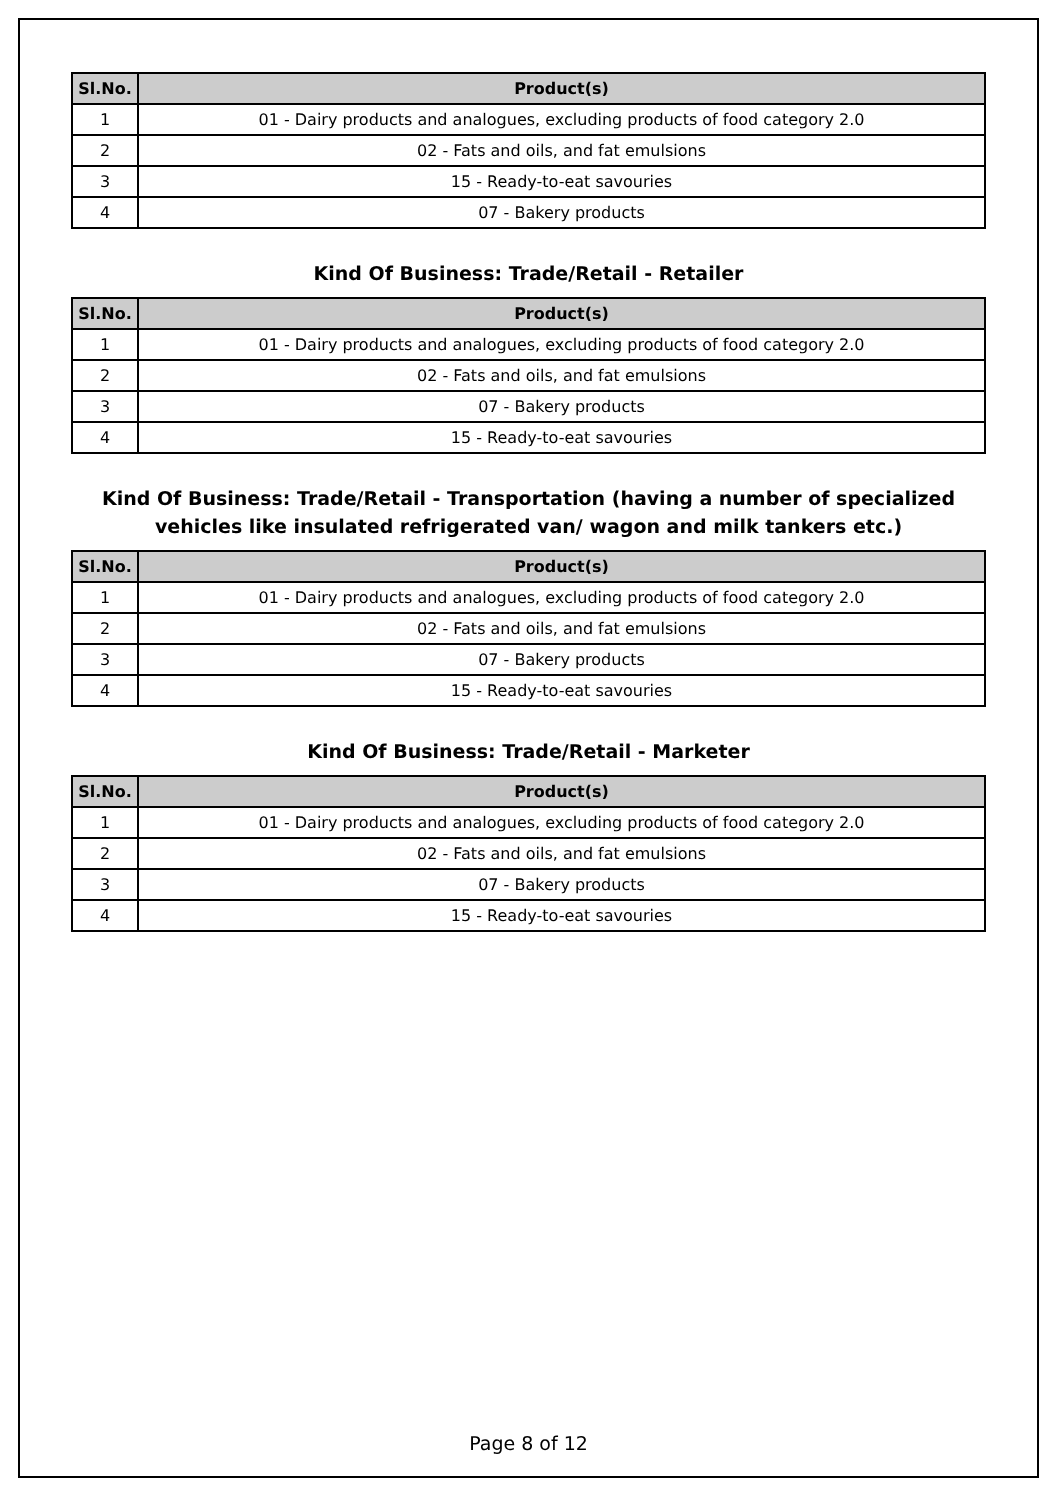| Sl.No. | Product(s) |
| --- | --- |
| 1 | 01 - Dairy products and analogues, excluding products of food category 2.0 |
| 2 | 02 - Fats and oils, and fat emulsions |
| 3 | 15 - Ready-to-eat savouries |
| 4 | 07 - Bakery products |
Kind Of Business: Trade/Retail - Retailer
| Sl.No. | Product(s) |
| --- | --- |
| 1 | 01 - Dairy products and analogues, excluding products of food category 2.0 |
| 2 | 02 - Fats and oils, and fat emulsions |
| 3 | 07 - Bakery products |
| 4 | 15 - Ready-to-eat savouries |
Kind Of Business: Trade/Retail - Transportation (having a number of specialized vehicles like insulated refrigerated van/ wagon and milk tankers etc.)
| Sl.No. | Product(s) |
| --- | --- |
| 1 | 01 - Dairy products and analogues, excluding products of food category 2.0 |
| 2 | 02 - Fats and oils, and fat emulsions |
| 3 | 07 - Bakery products |
| 4 | 15 - Ready-to-eat savouries |
Kind Of Business: Trade/Retail - Marketer
| Sl.No. | Product(s) |
| --- | --- |
| 1 | 01 - Dairy products and analogues, excluding products of food category 2.0 |
| 2 | 02 - Fats and oils, and fat emulsions |
| 3 | 07 - Bakery products |
| 4 | 15 - Ready-to-eat savouries |
Page 8 of 12